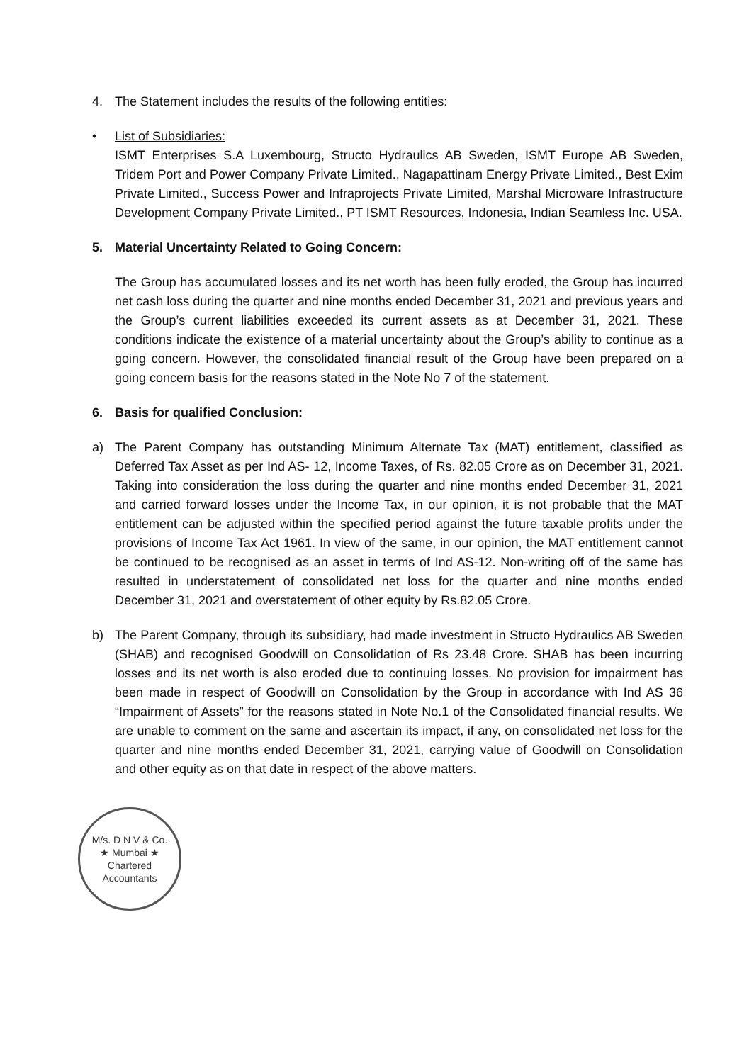4. The Statement includes the results of the following entities:
• List of Subsidiaries:
ISMT Enterprises S.A Luxembourg, Structo Hydraulics AB Sweden, ISMT Europe AB Sweden, Tridem Port and Power Company Private Limited., Nagapattinam Energy Private Limited., Best Exim Private Limited., Success Power and Infraprojects Private Limited, Marshal Microware Infrastructure Development Company Private Limited., PT ISMT Resources, Indonesia, Indian Seamless Inc. USA.
5. Material Uncertainty Related to Going Concern:
The Group has accumulated losses and its net worth has been fully eroded, the Group has incurred net cash loss during the quarter and nine months ended December 31, 2021 and previous years and the Group’s current liabilities exceeded its current assets as at December 31, 2021. These conditions indicate the existence of a material uncertainty about the Group’s ability to continue as a going concern. However, the consolidated financial result of the Group have been prepared on a going concern basis for the reasons stated in the Note No 7 of the statement.
6. Basis for qualified Conclusion:
a) The Parent Company has outstanding Minimum Alternate Tax (MAT) entitlement, classified as Deferred Tax Asset as per Ind AS- 12, Income Taxes, of Rs. 82.05 Crore as on December 31, 2021. Taking into consideration the loss during the quarter and nine months ended December 31, 2021 and carried forward losses under the Income Tax, in our opinion, it is not probable that the MAT entitlement can be adjusted within the specified period against the future taxable profits under the provisions of Income Tax Act 1961. In view of the same, in our opinion, the MAT entitlement cannot be continued to be recognised as an asset in terms of Ind AS-12. Non-writing off of the same has resulted in understatement of consolidated net loss for the quarter and nine months ended December 31, 2021 and overstatement of other equity by Rs.82.05 Crore.
b) The Parent Company, through its subsidiary, had made investment in Structo Hydraulics AB Sweden (SHAB) and recognised Goodwill on Consolidation of Rs 23.48 Crore. SHAB has been incurring losses and its net worth is also eroded due to continuing losses. No provision for impairment has been made in respect of Goodwill on Consolidation by the Group in accordance with Ind AS 36 “Impairment of Assets” for the reasons stated in Note No.1 of the Consolidated financial results. We are unable to comment on the same and ascertain its impact, if any, on consolidated net loss for the quarter and nine months ended December 31, 2021, carrying value of Goodwill on Consolidation and other equity as on that date in respect of the above matters.
M/s. D N V & Co.
★ Mumbai ★
Chartered Accountants